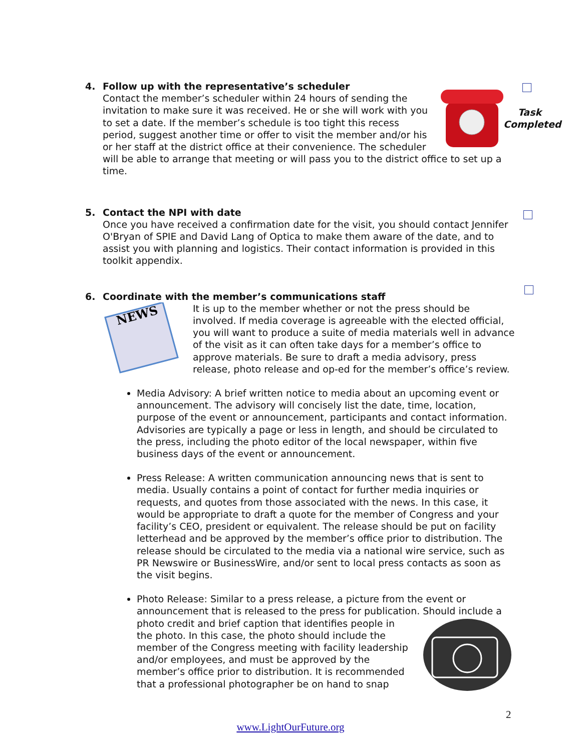4. Follow up with the representative’s scheduler
Contact the member’s scheduler within 24 hours of sending the invitation to make sure it was received. He or she will work with you to set a date. If the member’s schedule is too tight this recess period, suggest another time or offer to visit the member and/or his or her staff at the district office at their convenience. The scheduler will be able to arrange that meeting or will pass you to the district office to set up a time.
Task Completed
5. Contact the NPI with date
Once you have received a confirmation date for the visit, you should contact Jennifer O'Bryan of SPIE and David Lang of Optica to make them aware of the date, and to assist you with planning and logistics. Their contact information is provided in this toolkit appendix.
6. Coordinate with the member’s communications staff
NEWS
It is up to the member whether or not the press should be involved. If media coverage is agreeable with the elected official, you will want to produce a suite of media materials well in advance of the visit as it can often take days for a member’s office to approve materials. Be sure to draft a media advisory, press release, photo release and op-ed for the member’s office’s review.
Media Advisory: A brief written notice to media about an upcoming event or announcement. The advisory will concisely list the date, time, location, purpose of the event or announcement, participants and contact information. Advisories are typically a page or less in length, and should be circulated to the press, including the photo editor of the local newspaper, within five business days of the event or announcement.
Press Release: A written communication announcing news that is sent to media. Usually contains a point of contact for further media inquiries or requests, and quotes from those associated with the news. In this case, it would be appropriate to draft a quote for the member of Congress and your facility’s CEO, president or equivalent. The release should be put on facility letterhead and be approved by the member’s office prior to distribution. The release should be circulated to the media via a national wire service, such as PR Newswire or BusinessWire, and/or sent to local press contacts as soon as the visit begins.
Photo Release: Similar to a press release, a picture from the event or announcement that is released to the press for publication. Should include a photo credit and brief caption that identifies people in the photo. In this case, the photo should include the member of the Congress meeting with facility leadership and/or employees, and must be approved by the member’s office prior to distribution. It is recommended that a professional photographer be on hand to snap
2
www.LightOurFuture.org